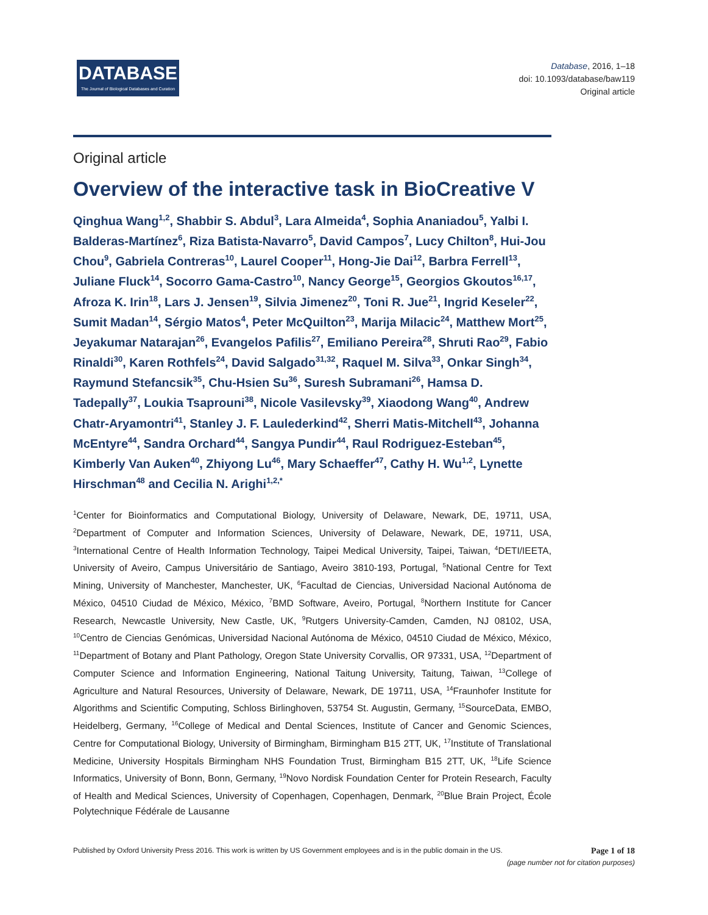DATABASE
The Journal of Biological Databases and Curation
Database, 2016, 1–18
doi: 10.1093/database/baw119
Original article
Original article
Overview of the interactive task in BioCreative V
Qinghua Wang<sup>1,2</sup>, Shabbir S. Abdul<sup>3</sup>, Lara Almeida<sup>4</sup>, Sophia Ananiadou<sup>5</sup>, Yalbi I. Balderas-Martínez<sup>6</sup>, Riza Batista-Navarro<sup>5</sup>, David Campos<sup>7</sup>, Lucy Chilton<sup>8</sup>, Hui-Jou Chou<sup>9</sup>, Gabriela Contreras<sup>10</sup>, Laurel Cooper<sup>11</sup>, Hong-Jie Dai<sup>12</sup>, Barbra Ferrell<sup>13</sup>, Juliane Fluck<sup>14</sup>, Socorro Gama-Castro<sup>10</sup>, Nancy George<sup>15</sup>, Georgios Gkoutos<sup>16,17</sup>, Afroza K. Irin<sup>18</sup>, Lars J. Jensen<sup>19</sup>, Silvia Jimenez<sup>20</sup>, Toni R. Jue<sup>21</sup>, Ingrid Keseler<sup>22</sup>, Sumit Madan<sup>14</sup>, Sérgio Matos<sup>4</sup>, Peter McQuilton<sup>23</sup>, Marija Milacic<sup>24</sup>, Matthew Mort<sup>25</sup>, Jeyakumar Natarajan<sup>26</sup>, Evangelos Pafilis<sup>27</sup>, Emiliano Pereira<sup>28</sup>, Shruti Rao<sup>29</sup>, Fabio Rinaldi<sup>30</sup>, Karen Rothfels<sup>24</sup>, David Salgado<sup>31,32</sup>, Raquel M. Silva<sup>33</sup>, Onkar Singh<sup>34</sup>, Raymund Stefancsik<sup>35</sup>, Chu-Hsien Su<sup>36</sup>, Suresh Subramani<sup>26</sup>, Hamsa D. Tadepally<sup>37</sup>, Loukia Tsaprouni<sup>38</sup>, Nicole Vasilevsky<sup>39</sup>, Xiaodong Wang<sup>40</sup>, Andrew Chatr-Aryamontri<sup>41</sup>, Stanley J. F. Laulederkind<sup>42</sup>, Sherri Matis-Mitchell<sup>43</sup>, Johanna McEntyre<sup>44</sup>, Sandra Orchard<sup>44</sup>, Sangya Pundir<sup>44</sup>, Raul Rodriguez-Esteban<sup>45</sup>, Kimberly Van Auken<sup>40</sup>, Zhiyong Lu<sup>46</sup>, Mary Schaeffer<sup>47</sup>, Cathy H. Wu<sup>1,2</sup>, Lynette Hirschman<sup>48</sup> and Cecilia N. Arighi<sup>1,2,*</sup>
<sup>1</sup> Center for Bioinformatics and Computational Biology, University of Delaware, Newark, DE, 19711, USA, <sup>2</sup>Department of Computer and Information Sciences, University of Delaware, Newark, DE, 19711, USA, <sup>3</sup>International Centre of Health Information Technology, Taipei Medical University, Taipei, Taiwan, <sup>4</sup>DETI/IEETA, University of Aveiro, Campus Universitário de Santiago, Aveiro 3810-193, Portugal, <sup>5</sup>National Centre for Text Mining, University of Manchester, Manchester, UK, <sup>6</sup>Facultad de Ciencias, Universidad Nacional Autónoma de México, 04510 Ciudad de México, México, <sup>7</sup>BMD Software, Aveiro, Portugal, <sup>8</sup>Northern Institute for Cancer Research, Newcastle University, New Castle, UK, <sup>9</sup>Rutgers University-Camden, Camden, NJ 08102, USA, <sup>10</sup>Centro de Ciencias Genómicas, Universidad Nacional Autónoma de México, 04510 Ciudad de México, México, <sup>11</sup>Department of Botany and Plant Pathology, Oregon State University Corvallis, OR 97331, USA, <sup>12</sup>Department of Computer Science and Information Engineering, National Taitung University, Taitung, Taiwan, <sup>13</sup>College of Agriculture and Natural Resources, University of Delaware, Newark, DE 19711, USA, <sup>14</sup>Fraunhofer Institute for Algorithms and Scientific Computing, Schloss Birlinghoven, 53754 St. Augustin, Germany, <sup>15</sup>SourceData, EMBO, Heidelberg, Germany, <sup>16</sup>College of Medical and Dental Sciences, Institute of Cancer and Genomic Sciences, Centre for Computational Biology, University of Birmingham, Birmingham B15 2TT, UK, <sup>17</sup>Institute of Translational Medicine, University Hospitals Birmingham NHS Foundation Trust, Birmingham B15 2TT, UK, <sup>18</sup>Life Science Informatics, University of Bonn, Bonn, Germany, <sup>19</sup>Novo Nordisk Foundation Center for Protein Research, Faculty of Health and Medical Sciences, University of Copenhagen, Copenhagen, Denmark, <sup>20</sup>Blue Brain Project, École Polytechnique Fédérale de Lausanne
Published by Oxford University Press 2016. This work is written by US Government employees and is in the public domain in the US.
Page 1 of 18
(page number not for citation purposes)